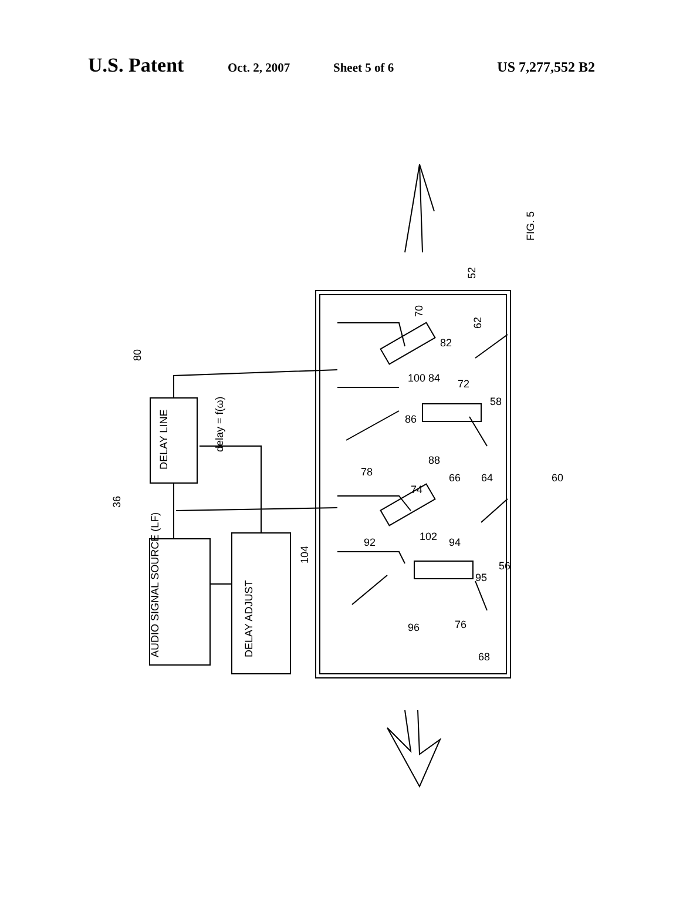U.S. Patent Oct. 2, 2007 Sheet 5 of 6 US 7,277,552 B2
80
36
AUDIO SIGNAL SOURCE (LF)
DELAY LINE
DELAY ADJUST
delay = f(ω)
104
52
FIG. 5
70
62
82
100 84
72
58
86
88
78
66
64
60
74
92
102
94
95
56
96
76
68